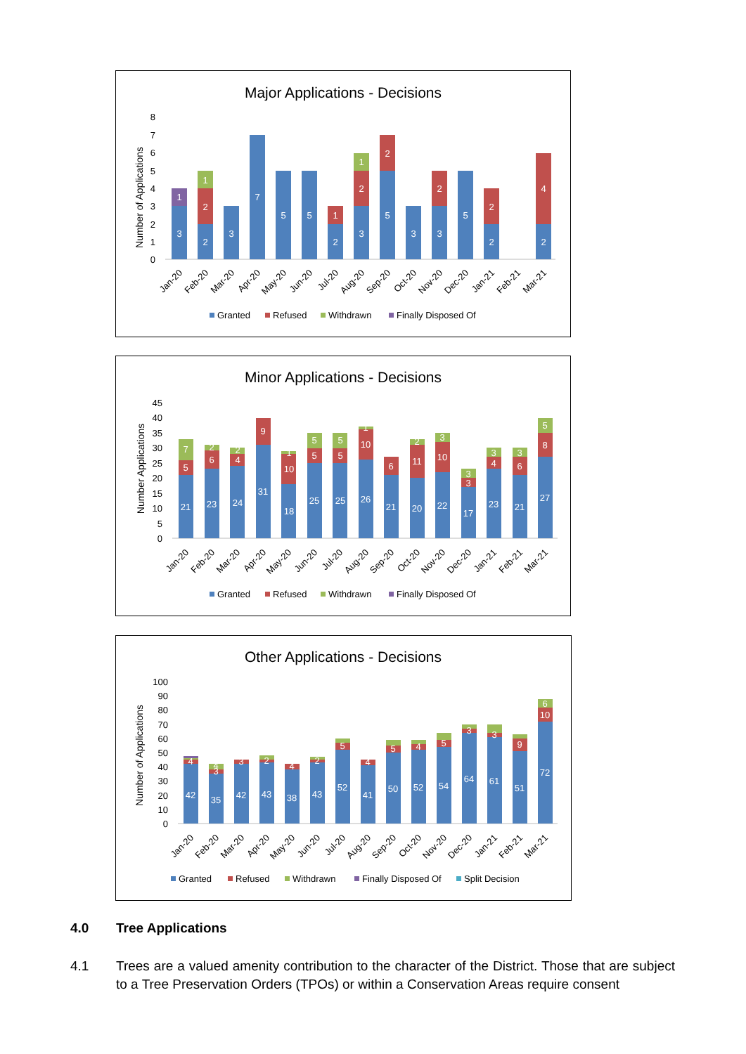Major Applications - Decisions
Number of Applications
0
1
2
3
4
5
6
7
8
3
1
2
2
1
3
7
5
5
2
1
3
2
1
5
2
3
3
2
5
2
2
2
4
Jan-20
Feb-20
Mar-20
Apr-20
May-20
Jun-20
Jul-20
Aug-20
Sep-20
Oct-20
Nov-20
Dec-20
Jan-21
Feb-21
Mar-21
Granted
Refused
Withdrawn
Finally Disposed Of
Minor Applications - Decisions
Number Applications
0
5
10
15
20
25
30
35
40
45
21
5
7
23
6
2
24
4
2
31
9
18
10
1
25
5
5
25
5
5
26
10
1
21
6
20
11
2
22
10
3
17
3
3
23
4
3
21
6
3
27
8
5
Jan-20
Feb-20
Mar-20
Apr-20
May-20
Jun-20
Jul-20
Aug-20
Sep-20
Oct-20
Nov-20
Dec-20
Jan-21
Feb-21
Mar-21
Granted
Refused
Withdrawn
Finally Disposed Of
Other Applications - Decisions
Number of Applications
0
10
20
30
40
50
60
70
80
90
100
42
4
35
3
4
42
3
43
2
38
4
43
2
52
5
41
4
50
5
52
4
54
5
64
3
61
3
51
9
72
10
6
Jan-20
Feb-20
Mar-20
Apr-20
May-20
Jun-20
Jul-20
Aug-20
Sep-20
Oct-20
Nov-20
Dec-20
Jan-21
Feb-21
Mar-21
Granted
Refused
Withdrawn
Finally Disposed Of
Split Decision
4.0 Tree Applications
4.1 Trees are a valued amenity contribution to the character of the District. Those that are subject to a Tree Preservation Orders (TPOs) or within a Conservation Areas require consent